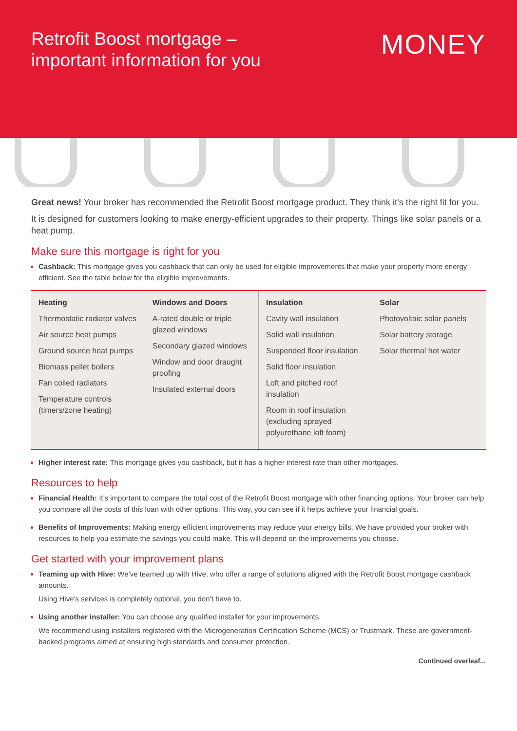Retrofit Boost mortgage –
important information for you
MONEY
Great news! Your broker has recommended the Retrofit Boost mortgage product. They think it’s the right fit for you.
It is designed for customers looking to make energy-efficient upgrades to their property. Things like solar panels or a heat pump.
Make sure this mortgage is right for you
Cashback: This mortgage gives you cashback that can only be used for eligible improvements that make your property more energy efficient. See the table below for the eligible improvements.
| Heating Thermostatic radiator valves Air source heat pumps Ground source heat pumps Biomass pellet boilers Fan coiled radiators Temperature controls (timers/zone heating) | Windows and Doors A-rated double or triple glazed windows Secondary glazed windows Window and door draught proofing Insulated external doors | Insulation Cavity wall insulation Solid wall insulation Suspended floor insulation Solid floor insulation Loft and pitched roof insulation Room in roof insulation (excluding sprayed polyurethane loft foam) | Solar Photovoltaic solar panels Solar battery storage Solar thermal hot water |
Higher interest rate: This mortgage gives you cashback, but it has a higher interest rate than other mortgages.
Resources to help
Financial Health: It’s important to compare the total cost of the Retrofit Boost mortgage with other financing options. Your broker can help you compare all the costs of this loan with other options. This way, you can see if it helps achieve your financial goals.
Benefits of Improvements: Making energy efficient improvements may reduce your energy bills. We have provided your broker with resources to help you estimate the savings you could make. This will depend on the improvements you choose.
Get started with your improvement plans
Teaming up with Hive: We’ve teamed up with Hive, who offer a range of solutions aligned with the Retrofit Boost mortgage cashback amounts.
Using Hive’s services is completely optional, you don’t have to.
Using another installer: You can choose any qualified installer for your improvements.
We recommend using installers registered with the Microgeneration Certification Scheme (MCS) or Trustmark. These are government-backed programs aimed at ensuring high standards and consumer protection.
Continued overleaf...